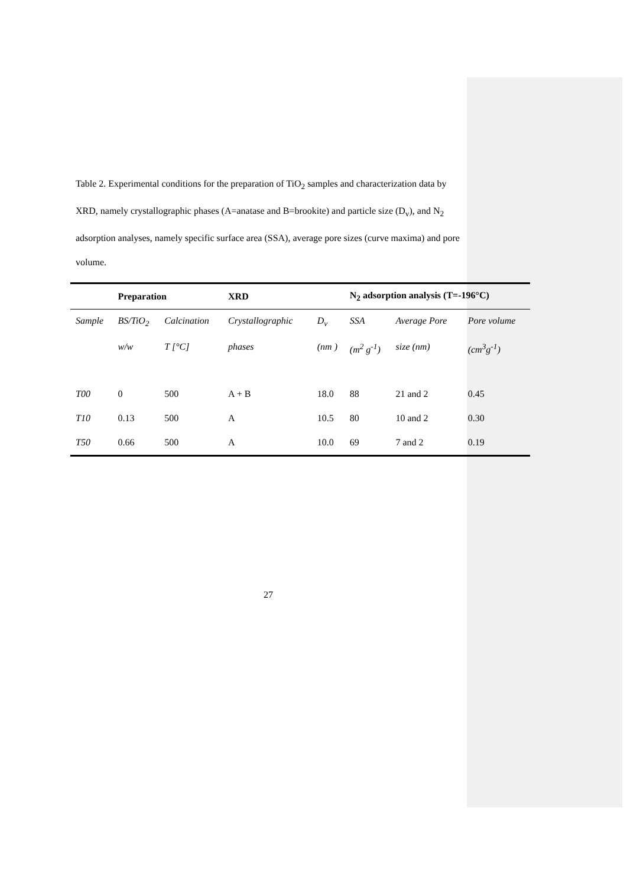Table 2. Experimental conditions for the preparation of TiO<sub>2</sub> samples and characterization data by XRD, namely crystallographic phases (A=anatase and B=brookite) and particle size (D<sub>v</sub>), and N<sub>2</sub> adsorption analyses, namely specific surface area (SSA), average pore sizes (curve maxima) and pore volume.
| | Preparation | | XRD | | N<sub>2</sub> adsorption analysis (T=-196°C) | | |
| --- | --- | --- | --- | --- | --- | --- | --- |
| Sample | BS/TiO<sub>2</sub> | Calcination | Crystallographic | D<sub>v</sub> | SSA | Average Pore | Pore volume |
| | w/w | T [°C] | phases | (nm ) | (m<sup>2</sup> g<sup>-1</sup>) | size (nm) | (cm<sup>3</sup>g<sup>-1</sup>) |
| T00 | 0 | 500 | A + B | 18.0 | 88 | 21 and 2 | 0.45 |
| T10 | 0.13 | 500 | A | 10.5 | 80 | 10 and 2 | 0.30 |
| T50 | 0.66 | 500 | A | 10.0 | 69 | 7 and 2 | 0.19 |
27